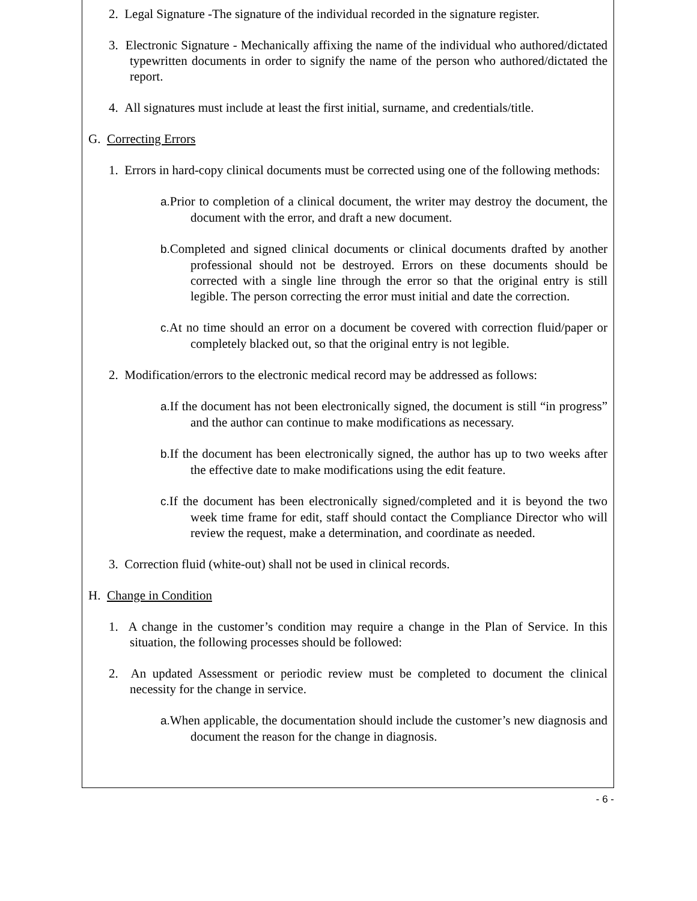2. Legal Signature -The signature of the individual recorded in the signature register.
3. Electronic Signature - Mechanically affixing the name of the individual who authored/dictated typewritten documents in order to signify the name of the person who authored/dictated the report.
4. All signatures must include at least the first initial, surname, and credentials/title.
G. Correcting Errors
1. Errors in hard-copy clinical documents must be corrected using one of the following methods:
a. Prior to completion of a clinical document, the writer may destroy the document, the document with the error, and draft a new document.
b. Completed and signed clinical documents or clinical documents drafted by another professional should not be destroyed. Errors on these documents should be corrected with a single line through the error so that the original entry is still legible. The person correcting the error must initial and date the correction.
c. At no time should an error on a document be covered with correction fluid/paper or completely blacked out, so that the original entry is not legible.
2. Modification/errors to the electronic medical record may be addressed as follows:
a. If the document has not been electronically signed, the document is still “in progress” and the author can continue to make modifications as necessary.
b. If the document has been electronically signed, the author has up to two weeks after the effective date to make modifications using the edit feature.
c. If the document has been electronically signed/completed and it is beyond the two week time frame for edit, staff should contact the Compliance Director who will review the request, make a determination, and coordinate as needed.
3. Correction fluid (white-out) shall not be used in clinical records.
H. Change in Condition
1. A change in the customer’s condition may require a change in the Plan of Service. In this situation, the following processes should be followed:
2. An updated Assessment or periodic review must be completed to document the clinical necessity for the change in service.
a. When applicable, the documentation should include the customer’s new diagnosis and document the reason for the change in diagnosis.
- 6 -